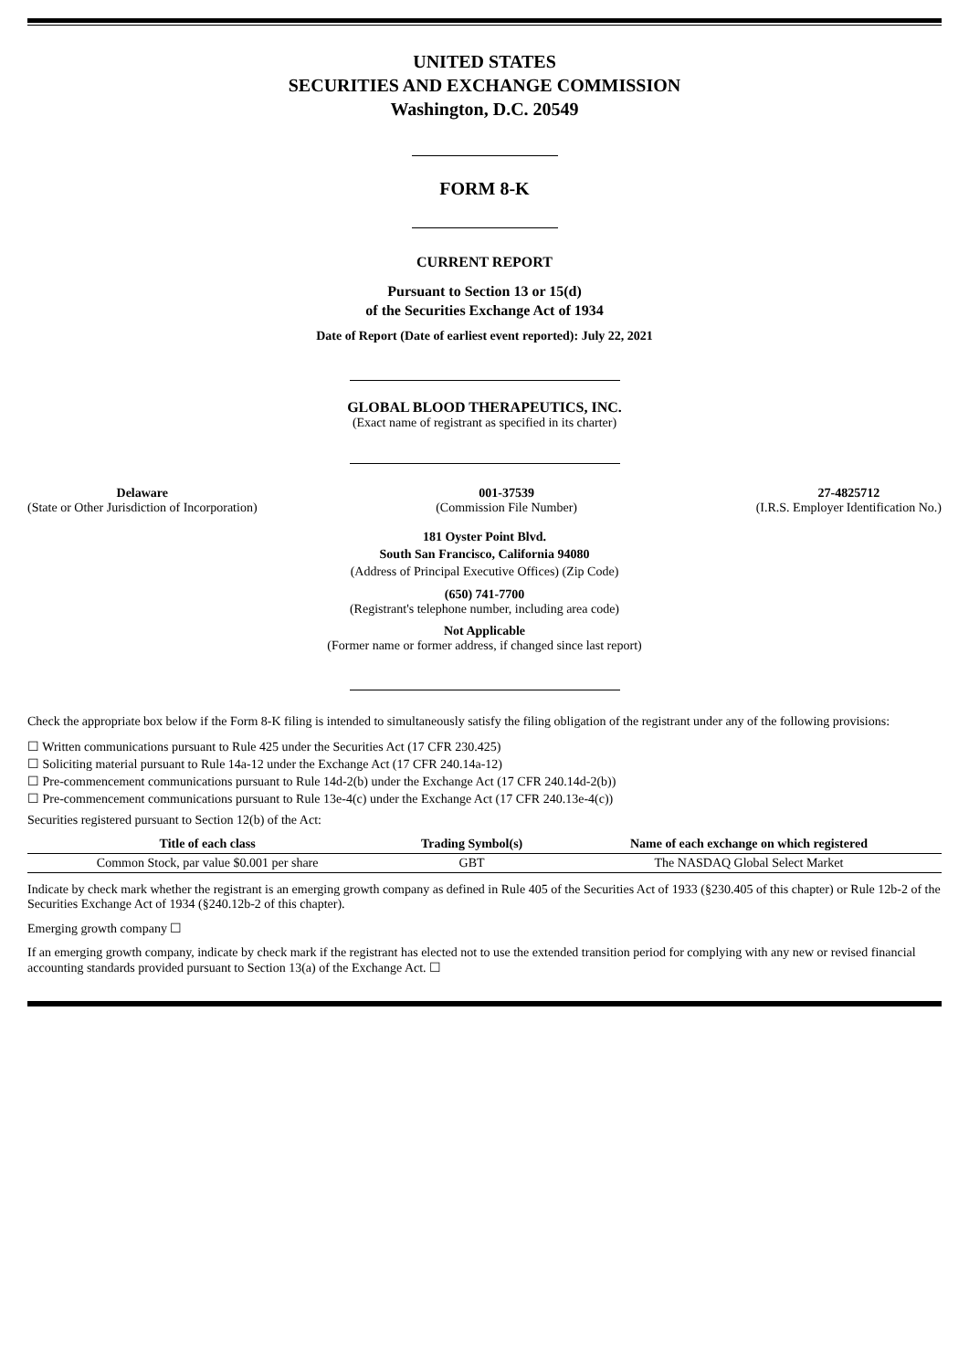UNITED STATES
SECURITIES AND EXCHANGE COMMISSION
Washington, D.C. 20549
FORM 8-K
CURRENT REPORT
Pursuant to Section 13 or 15(d)
of the Securities Exchange Act of 1934
Date of Report (Date of earliest event reported): July 22, 2021
GLOBAL BLOOD THERAPEUTICS, INC.
(Exact name of registrant as specified in its charter)
Delaware
(State or Other Jurisdiction of Incorporation)
001-37539
(Commission File Number)
27-4825712
(I.R.S. Employer Identification No.)
181 Oyster Point Blvd.
South San Francisco, California 94080
(Address of Principal Executive Offices) (Zip Code)
(650) 741-7700
(Registrant's telephone number, including area code)
Not Applicable
(Former name or former address, if changed since last report)
Check the appropriate box below if the Form 8-K filing is intended to simultaneously satisfy the filing obligation of the registrant under any of the following provisions:
☐ Written communications pursuant to Rule 425 under the Securities Act (17 CFR 230.425)
☐ Soliciting material pursuant to Rule 14a-12 under the Exchange Act (17 CFR 240.14a-12)
☐ Pre-commencement communications pursuant to Rule 14d-2(b) under the Exchange Act (17 CFR 240.14d-2(b))
☐ Pre-commencement communications pursuant to Rule 13e-4(c) under the Exchange Act (17 CFR 240.13e-4(c))
Securities registered pursuant to Section 12(b) of the Act:
| Title of each class | Trading Symbol(s) | Name of each exchange on which registered |
| --- | --- | --- |
| Common Stock, par value $0.001 per share | GBT | The NASDAQ Global Select Market |
Indicate by check mark whether the registrant is an emerging growth company as defined in Rule 405 of the Securities Act of 1933 (§230.405 of this chapter) or Rule 12b-2 of the Securities Exchange Act of 1934 (§240.12b-2 of this chapter).
Emerging growth company ☐
If an emerging growth company, indicate by check mark if the registrant has elected not to use the extended transition period for complying with any new or revised financial accounting standards provided pursuant to Section 13(a) of the Exchange Act. ☐